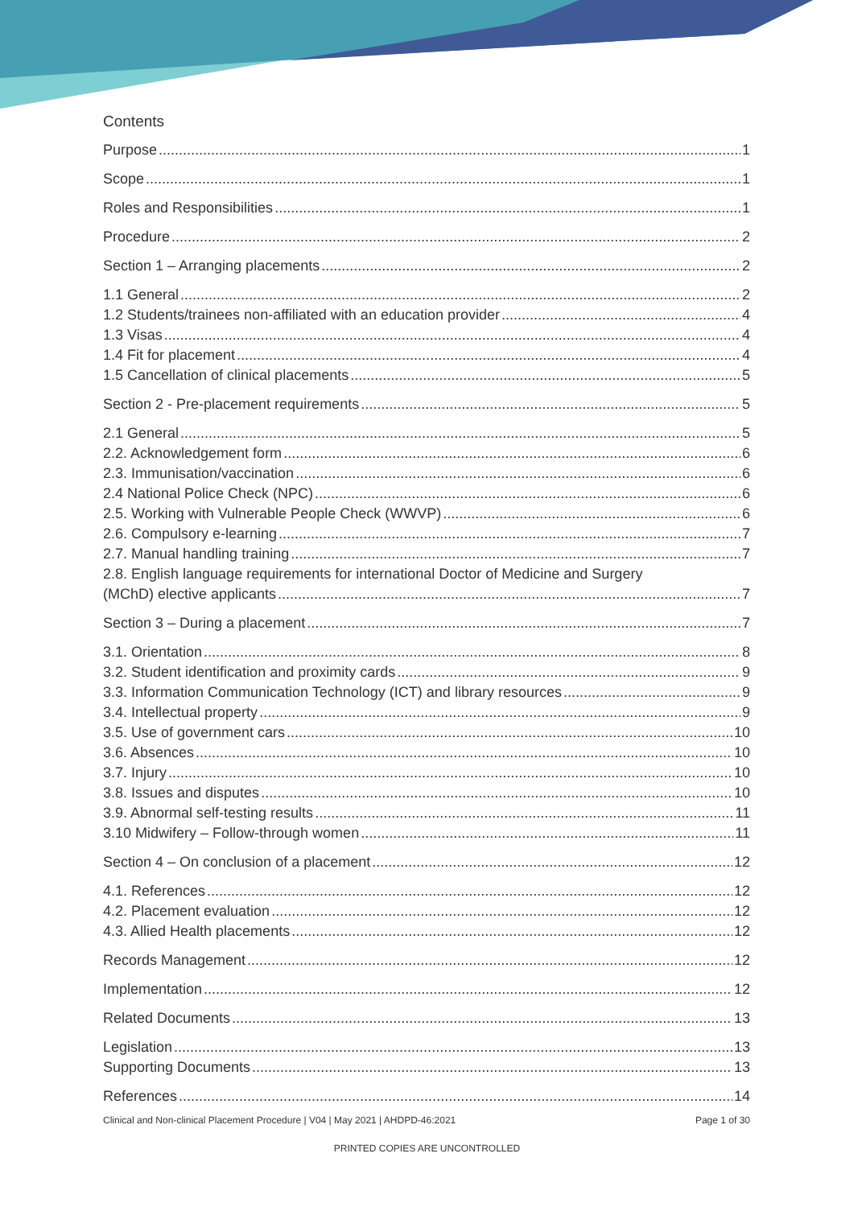Contents
Purpose 1
Scope 1
Roles and Responsibilities 1
Procedure 2
Section 1 – Arranging placements 2
1.1 General 2
1.2 Students/trainees non-affiliated with an education provider 4
1.3 Visas 4
1.4 Fit for placement 4
1.5 Cancellation of clinical placements 5
Section 2 - Pre-placement requirements 5
2.1 General 5
2.2. Acknowledgement form 6
2.3. Immunisation/vaccination 6
2.4 National Police Check (NPC) 6
2.5. Working with Vulnerable People Check (WWVP) 6
2.6. Compulsory e-learning 7
2.7. Manual handling training 7
2.8. English language requirements for international Doctor of Medicine and Surgery
(MChD) elective applicants 7
Section 3 – During a placement 7
3.1. Orientation 8
3.2. Student identification and proximity cards 9
3.3. Information Communication Technology (ICT) and library resources 9
3.4. Intellectual property 9
3.5. Use of government cars 10
3.6. Absences 10
3.7. Injury 10
3.8. Issues and disputes 10
3.9. Abnormal self-testing results 11
3.10 Midwifery – Follow-through women 11
Section 4 – On conclusion of a placement 12
4.1. References 12
4.2. Placement evaluation 12
4.3. Allied Health placements 12
Records Management 12
Implementation 12
Related Documents 13
Legislation 13
Supporting Documents 13
References 14
Clinical and Non-clinical Placement Procedure | V04 | May 2021 | AHDPD-46:2021 Page 1 of 30
PRINTED COPIES ARE UNCONTROLLED